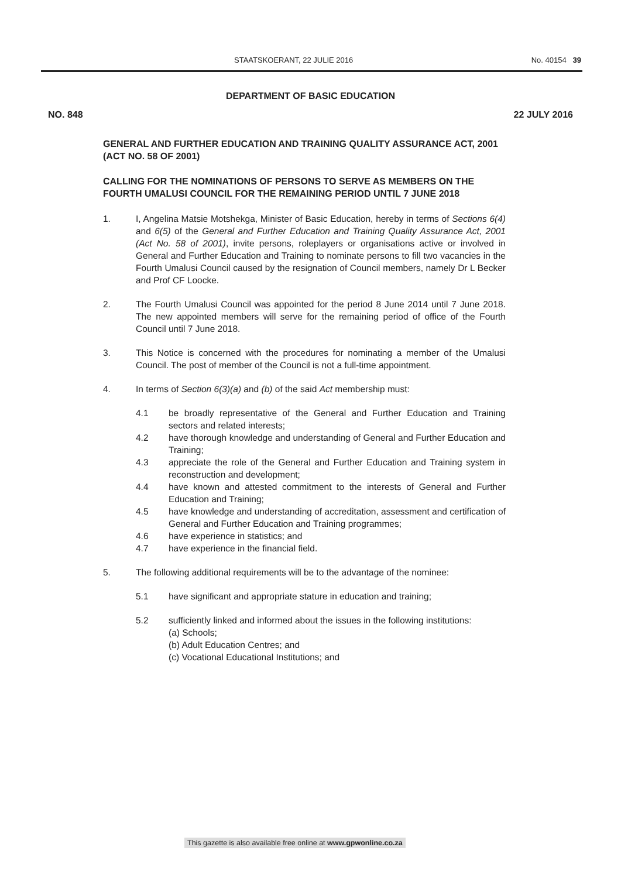STAATSKOERANT, 22 JULIE 2016 No. 40154 39
DEPARTMENT OF BASIC EDUCATION
NO. 848 22 JULY 2016
GENERAL AND FURTHER EDUCATION AND TRAINING QUALITY ASSURANCE ACT, 2001 (ACT NO. 58 OF 2001)
CALLING FOR THE NOMINATIONS OF PERSONS TO SERVE AS MEMBERS ON THE FOURTH UMALUSI COUNCIL FOR THE REMAINING PERIOD UNTIL 7 JUNE 2018
1. I, Angelina Matsie Motshekga, Minister of Basic Education, hereby in terms of Sections 6(4) and 6(5) of the General and Further Education and Training Quality Assurance Act, 2001 (Act No. 58 of 2001), invite persons, roleplayers or organisations active or involved in General and Further Education and Training to nominate persons to fill two vacancies in the Fourth Umalusi Council caused by the resignation of Council members, namely Dr L Becker and Prof CF Loocke.
2. The Fourth Umalusi Council was appointed for the period 8 June 2014 until 7 June 2018. The new appointed members will serve for the remaining period of office of the Fourth Council until 7 June 2018.
3. This Notice is concerned with the procedures for nominating a member of the Umalusi Council. The post of member of the Council is not a full-time appointment.
4. In terms of Section 6(3)(a) and (b) of the said Act membership must:
4.1 be broadly representative of the General and Further Education and Training sectors and related interests;
4.2 have thorough knowledge and understanding of General and Further Education and Training;
4.3 appreciate the role of the General and Further Education and Training system in reconstruction and development;
4.4 have known and attested commitment to the interests of General and Further Education and Training;
4.5 have knowledge and understanding of accreditation, assessment and certification of General and Further Education and Training programmes;
4.6 have experience in statistics; and
4.7 have experience in the financial field.
5. The following additional requirements will be to the advantage of the nominee:
5.1 have significant and appropriate stature in education and training;
5.2 sufficiently linked and informed about the issues in the following institutions:
(a) Schools;
(b) Adult Education Centres; and
(c) Vocational Educational Institutions; and
This gazette is also available free online at www.gpwonline.co.za